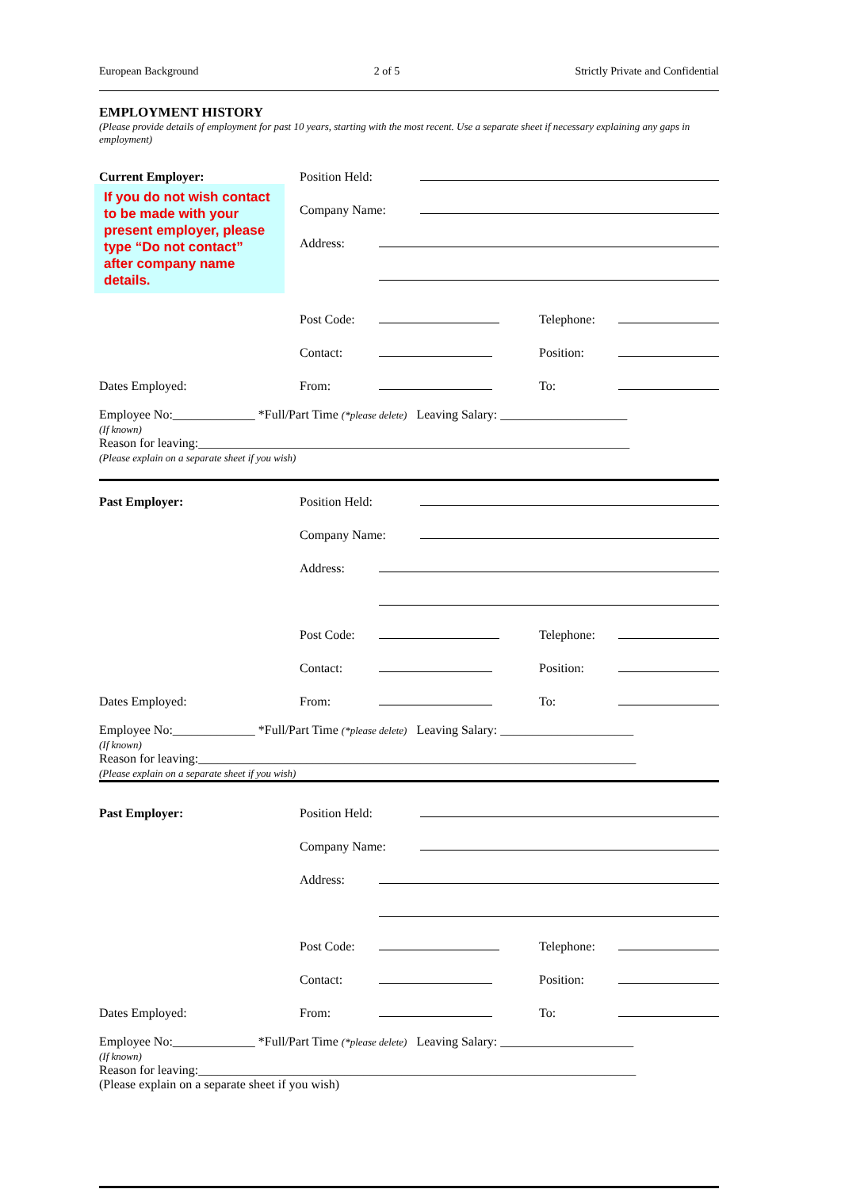European Background 2 of 5 Strictly Private and Confidential
EMPLOYMENT HISTORY
(Please provide details of employment for past 10 years, starting with the most recent. Use a separate sheet if necessary explaining any gaps in employment)
Current Employer: Position Held:
If you do not wish contact to be made with your present employer, please type “Do not contact” after company name details.
Company Name:
Address:
Post Code:
Telephone:
Contact:
Position:
Dates Employed: From:
To:
Employee No:_____________ *Full/Part Time (*please delete) Leaving Salary: ____________________
(If known)
Reason for leaving:____________________________________________________________________
(Please explain on a separate sheet if you wish)
Past Employer: Position Held:
Company Name:
Address:
Post Code:
Telephone:
Contact:
Position:
Dates Employed: From:
To:
Employee No:_____________ *Full/Part Time (*please delete) Leaving Salary: _____________________
(If known)
Reason for leaving:_____________________________________________________________________
(Please explain on a separate sheet if you wish)
Past Employer: Position Held:
Company Name:
Address:
Post Code:
Telephone:
Contact:
Position:
Dates Employed: From:
To:
Employee No:_____________ *Full/Part Time (*please delete) Leaving Salary: _____________________
(If known)
Reason for leaving:_____________________________________________________________________
(Please explain on a separate sheet if you wish)